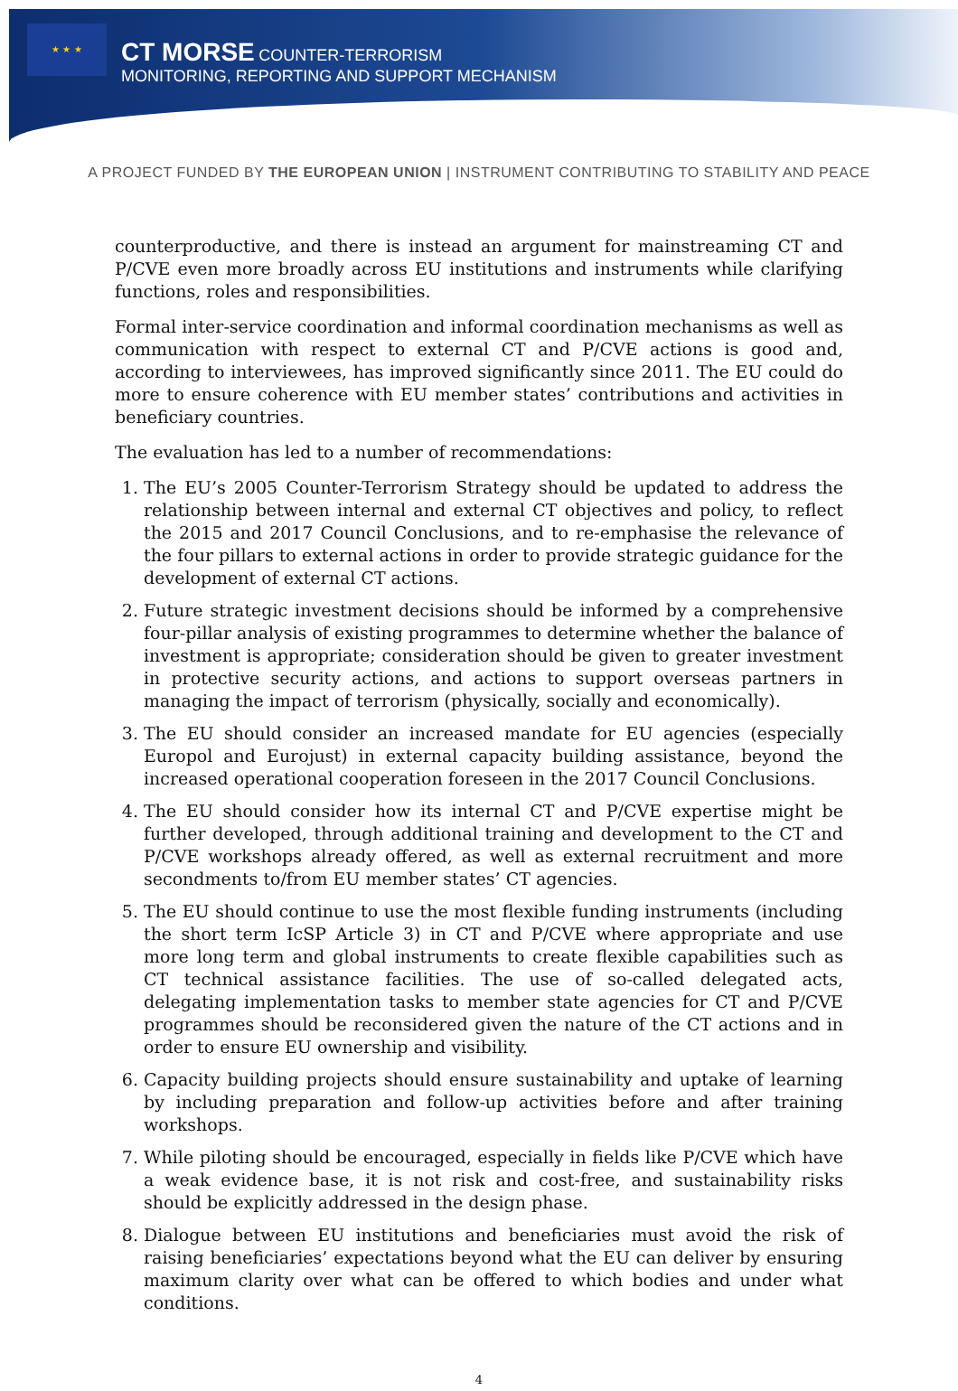★ ★ ★
CT MORSE COUNTER-TERRORISM
MONITORING, REPORTING AND SUPPORT MECHANISM
A PROJECT FUNDED BY THE EUROPEAN UNION | INSTRUMENT CONTRIBUTING TO STABILITY AND PEACE
counterproductive, and there is instead an argument for mainstreaming CT and P/CVE even more broadly across EU institutions and instruments while clarifying functions, roles and responsibilities.
Formal inter-service coordination and informal coordination mechanisms as well as communication with respect to external CT and P/CVE actions is good and, according to interviewees, has improved significantly since 2011. The EU could do more to ensure coherence with EU member states’ contributions and activities in beneficiary countries.
The evaluation has led to a number of recommendations:
1. The EU’s 2005 Counter-Terrorism Strategy should be updated to address the relationship between internal and external CT objectives and policy, to reflect the 2015 and 2017 Council Conclusions, and to re-emphasise the relevance of the four pillars to external actions in order to provide strategic guidance for the development of external CT actions.
2. Future strategic investment decisions should be informed by a comprehensive four-pillar analysis of existing programmes to determine whether the balance of investment is appropriate; consideration should be given to greater investment in protective security actions, and actions to support overseas partners in managing the impact of terrorism (physically, socially and economically).
3. The EU should consider an increased mandate for EU agencies (especially Europol and Eurojust) in external capacity building assistance, beyond the increased operational cooperation foreseen in the 2017 Council Conclusions.
4. The EU should consider how its internal CT and P/CVE expertise might be further developed, through additional training and development to the CT and P/CVE workshops already offered, as well as external recruitment and more secondments to/from EU member states’ CT agencies.
5. The EU should continue to use the most flexible funding instruments (including the short term IcSP Article 3) in CT and P/CVE where appropriate and use more long term and global instruments to create flexible capabilities such as CT technical assistance facilities. The use of so-called delegated acts, delegating implementation tasks to member state agencies for CT and P/CVE programmes should be reconsidered given the nature of the CT actions and in order to ensure EU ownership and visibility.
6. Capacity building projects should ensure sustainability and uptake of learning by including preparation and follow-up activities before and after training workshops.
7. While piloting should be encouraged, especially in fields like P/CVE which have a weak evidence base, it is not risk and cost-free, and sustainability risks should be explicitly addressed in the design phase.
8. Dialogue between EU institutions and beneficiaries must avoid the risk of raising beneficiaries’ expectations beyond what the EU can deliver by ensuring maximum clarity over what can be offered to which bodies and under what conditions.
4